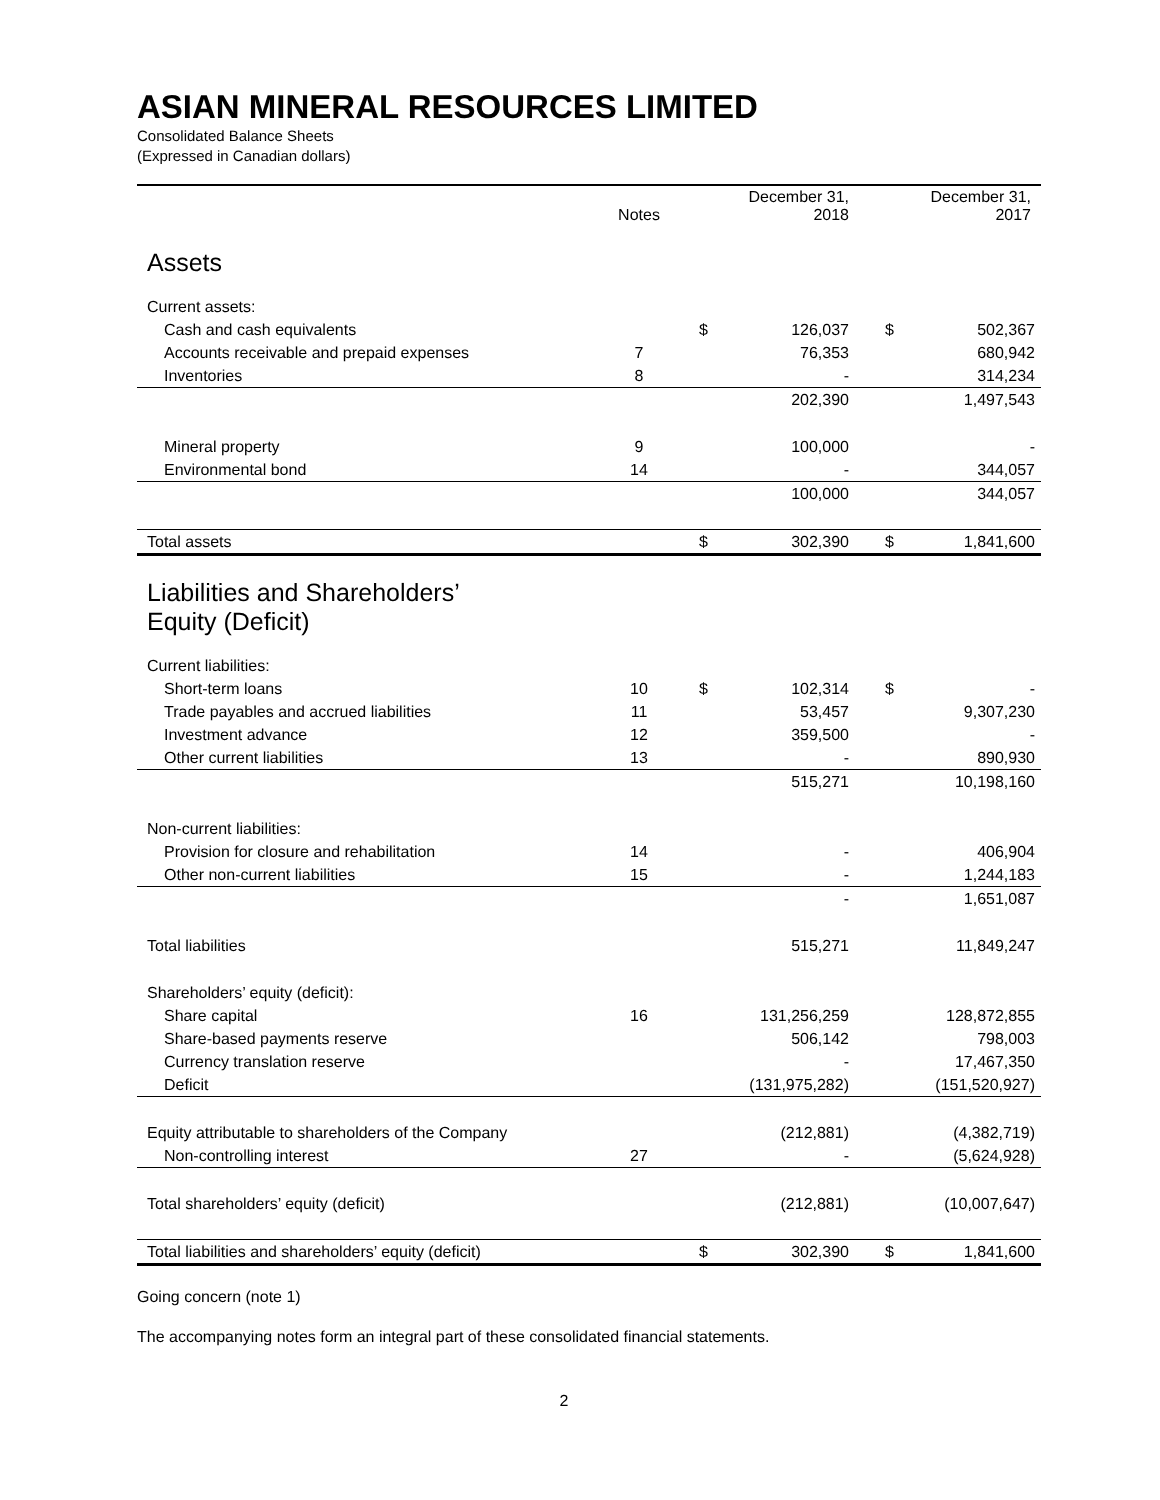ASIAN MINERAL RESOURCES LIMITED
Consolidated Balance Sheets
(Expressed in Canadian dollars)
| | Notes | December 31, 2018 | | December 31, 2017 | |
| --- | --- | --- | --- | --- | --- |
| Assets | | | | | |
| Current assets: | | | | | |
| Cash and cash equivalents | | $ | 126,037 | $ | 502,367 |
| Accounts receivable and prepaid expenses | 7 | | 76,353 | | 680,942 |
| Inventories | 8 | | - | | 314,234 |
| | | | 202,390 | | 1,497,543 |
| Mineral property | 9 | | 100,000 | | - |
| Environmental bond | 14 | | - | | 344,057 |
| | | | 100,000 | | 344,057 |
| Total assets | | $ | 302,390 | $ | 1,841,600 |
| Liabilities and Shareholders’ Equity (Deficit) | | | | | |
| Current liabilities: | | | | | |
| Short-term loans | 10 | $ | 102,314 | $ | - |
| Trade payables and accrued liabilities | 11 | | 53,457 | | 9,307,230 |
| Investment advance | 12 | | 359,500 | | - |
| Other current liabilities | 13 | | - | | 890,930 |
| | | | 515,271 | | 10,198,160 |
| Non-current liabilities: | | | | | |
| Provision for closure and rehabilitation | 14 | | - | | 406,904 |
| Other non-current liabilities | 15 | | - | | 1,244,183 |
| | | | - | | 1,651,087 |
| Total liabilities | | | 515,271 | | 11,849,247 |
| Shareholders’ equity (deficit): | | | | | |
| Share capital | 16 | | 131,256,259 | | 128,872,855 |
| Share-based payments reserve | | | 506,142 | | 798,003 |
| Currency translation reserve | | | - | | 17,467,350 |
| Deficit | | | (131,975,282) | | (151,520,927) |
| Equity attributable to shareholders of the Company | | | (212,881) | | (4,382,719) |
| Non-controlling interest | 27 | | - | | (5,624,928) |
| Total shareholders’ equity (deficit) | | | (212,881) | | (10,007,647) |
| Total liabilities and shareholders’ equity (deficit) | | $ | 302,390 | $ | 1,841,600 |
Going concern (note 1)
The accompanying notes form an integral part of these consolidated financial statements.
2